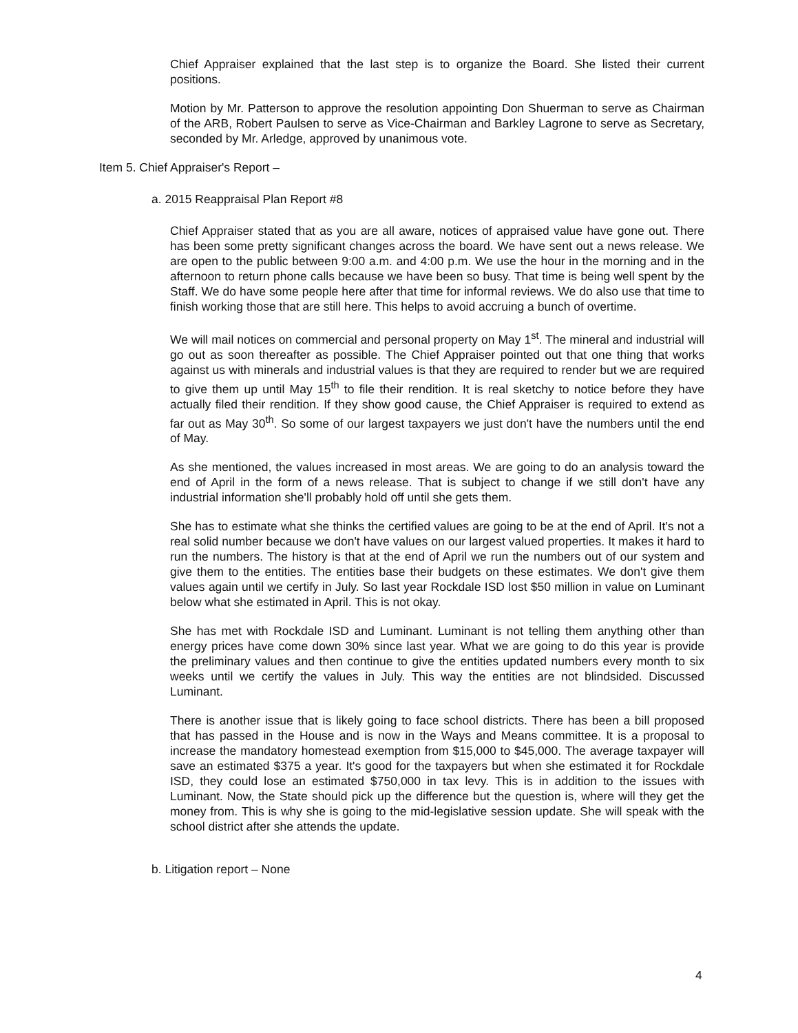Chief Appraiser explained that the last step is to organize the Board. She listed their current positions.
Motion by Mr. Patterson to approve the resolution appointing Don Shuerman to serve as Chairman of the ARB, Robert Paulsen to serve as Vice-Chairman and Barkley Lagrone to serve as Secretary, seconded by Mr. Arledge, approved by unanimous vote.
Item 5. Chief Appraiser's Report –
a. 2015 Reappraisal Plan Report #8
Chief Appraiser stated that as you are all aware, notices of appraised value have gone out. There has been some pretty significant changes across the board. We have sent out a news release. We are open to the public between 9:00 a.m. and 4:00 p.m. We use the hour in the morning and in the afternoon to return phone calls because we have been so busy. That time is being well spent by the Staff. We do have some people here after that time for informal reviews. We do also use that time to finish working those that are still here. This helps to avoid accruing a bunch of overtime.
We will mail notices on commercial and personal property on May 1<sup>st</sup>. The mineral and industrial will go out as soon thereafter as possible. The Chief Appraiser pointed out that one thing that works against us with minerals and industrial values is that they are required to render but we are required to give them up until May 15<sup>th</sup> to file their rendition. It is real sketchy to notice before they have actually filed their rendition. If they show good cause, the Chief Appraiser is required to extend as far out as May 30<sup>th</sup>. So some of our largest taxpayers we just don't have the numbers until the end of May.
As she mentioned, the values increased in most areas. We are going to do an analysis toward the end of April in the form of a news release. That is subject to change if we still don't have any industrial information she'll probably hold off until she gets them.
She has to estimate what she thinks the certified values are going to be at the end of April. It's not a real solid number because we don't have values on our largest valued properties. It makes it hard to run the numbers. The history is that at the end of April we run the numbers out of our system and give them to the entities. The entities base their budgets on these estimates. We don't give them values again until we certify in July. So last year Rockdale ISD lost $50 million in value on Luminant below what she estimated in April. This is not okay.
She has met with Rockdale ISD and Luminant. Luminant is not telling them anything other than energy prices have come down 30% since last year. What we are going to do this year is provide the preliminary values and then continue to give the entities updated numbers every month to six weeks until we certify the values in July. This way the entities are not blindsided. Discussed Luminant.
There is another issue that is likely going to face school districts. There has been a bill proposed that has passed in the House and is now in the Ways and Means committee. It is a proposal to increase the mandatory homestead exemption from $15,000 to $45,000. The average taxpayer will save an estimated $375 a year. It's good for the taxpayers but when she estimated it for Rockdale ISD, they could lose an estimated $750,000 in tax levy. This is in addition to the issues with Luminant. Now, the State should pick up the difference but the question is, where will they get the money from. This is why she is going to the mid-legislative session update. She will speak with the school district after she attends the update.
b. Litigation report – None
4